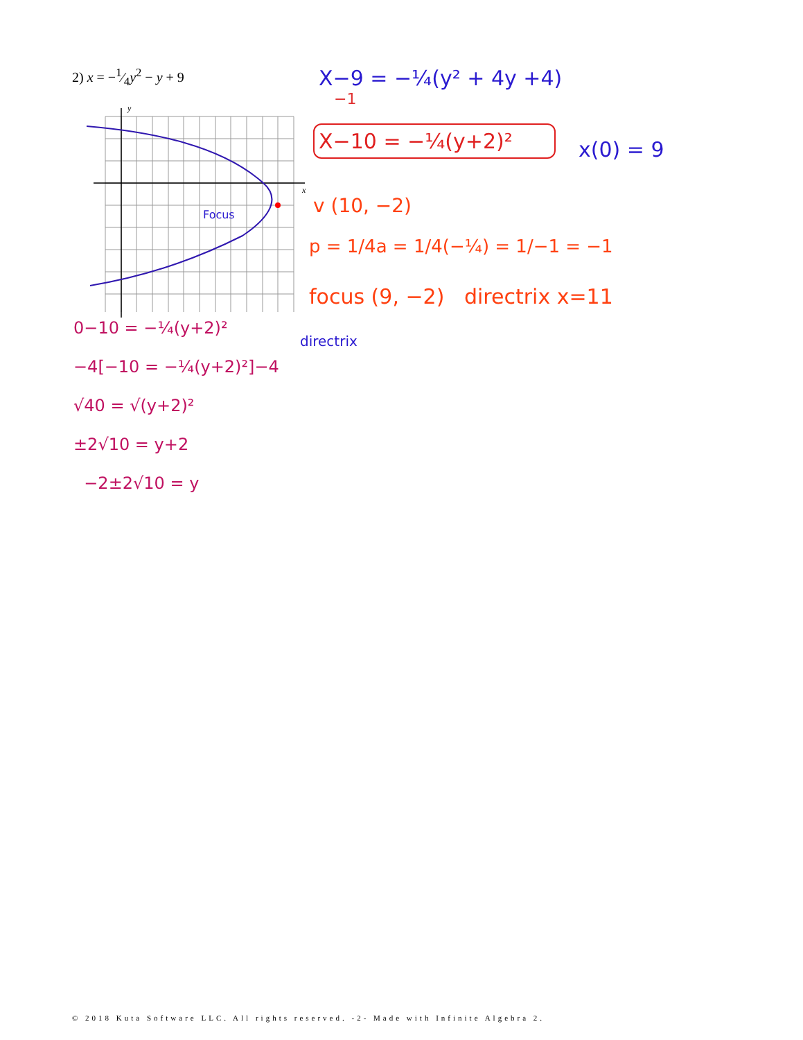2) x = −1⁄4y<sup>2</sup> − y + 9
y
x
X−9 = −¼(y² + 4y +4)
−1
X−10 = −¼(y+2)²
x(0) = 9
v (10, −2)
p = 1/4a = 1/4(−¼) = 1/−1 = −1
focus (9, −2) directrix x=11
Focus
directrix
0−10 = −¼(y+2)²
−4[−10 = −¼(y+2)²]−4
√40 = √(y+2)²
±2√10 = y+2
−2±2√10 = y
© 2018 Kuta Software LLC. All rights reserved. -2- Made with Infinite Algebra 2.